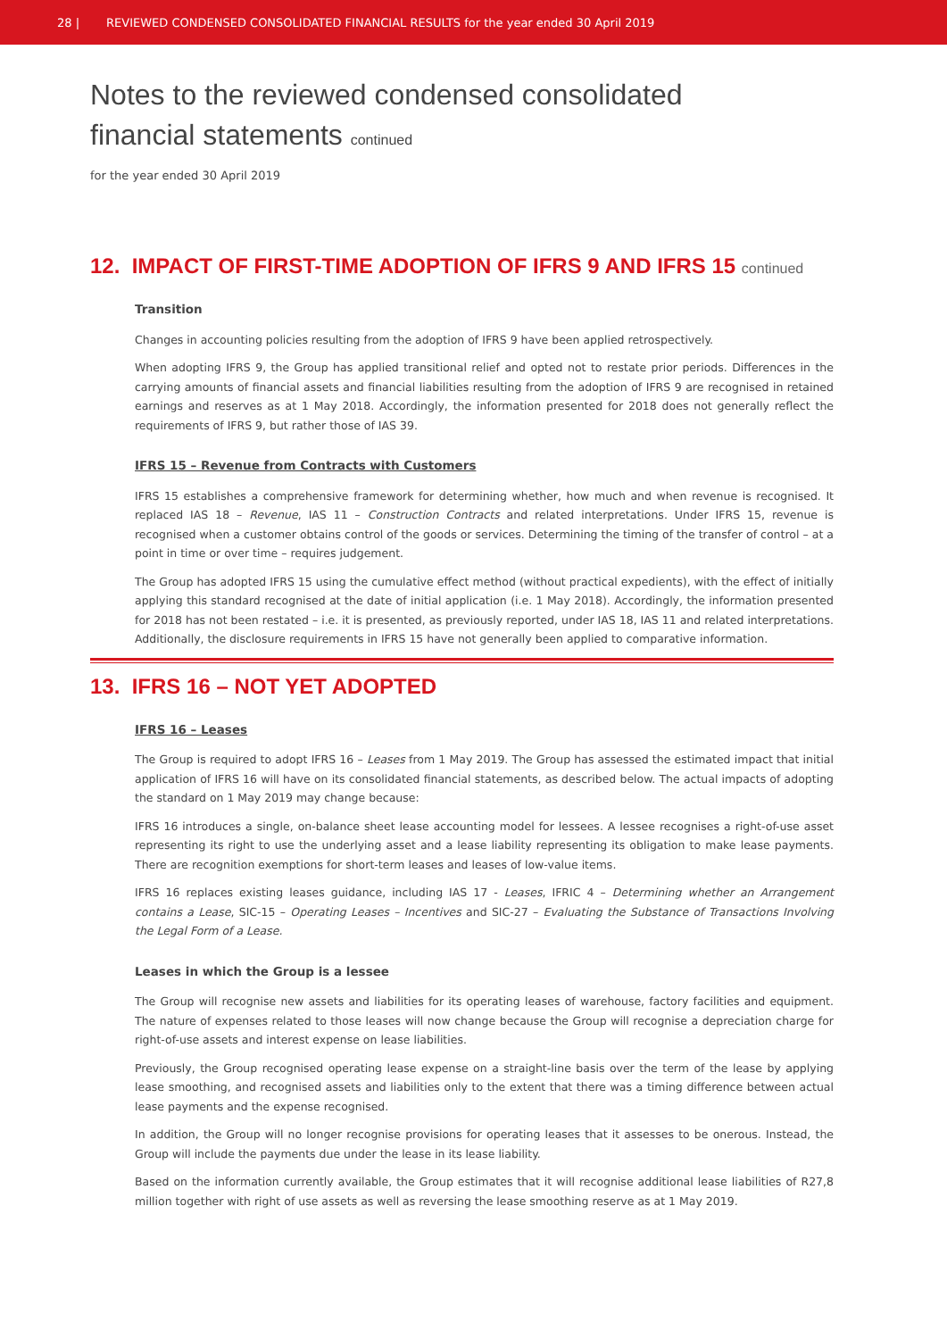28 | REVIEWED CONDENSED CONSOLIDATED FINANCIAL RESULTS for the year ended 30 April 2019
Notes to the reviewed condensed consolidated
financial statements continued
for the year ended 30 April 2019
12. IMPACT OF FIRST-TIME ADOPTION OF IFRS 9 AND IFRS 15 continued
Transition
Changes in accounting policies resulting from the adoption of IFRS 9 have been applied retrospectively.
When adopting IFRS 9, the Group has applied transitional relief and opted not to restate prior periods. Differences in the carrying amounts of financial assets and financial liabilities resulting from the adoption of IFRS 9 are recognised in retained earnings and reserves as at 1 May 2018. Accordingly, the information presented for 2018 does not generally reflect the requirements of IFRS 9, but rather those of IAS 39.
IFRS 15 – Revenue from Contracts with Customers
IFRS 15 establishes a comprehensive framework for determining whether, how much and when revenue is recognised. It replaced IAS 18 – Revenue, IAS 11 – Construction Contracts and related interpretations. Under IFRS 15, revenue is recognised when a customer obtains control of the goods or services. Determining the timing of the transfer of control – at a point in time or over time – requires judgement.
The Group has adopted IFRS 15 using the cumulative effect method (without practical expedients), with the effect of initially applying this standard recognised at the date of initial application (i.e. 1 May 2018). Accordingly, the information presented for 2018 has not been restated – i.e. it is presented, as previously reported, under IAS 18, IAS 11 and related interpretations. Additionally, the disclosure requirements in IFRS 15 have not generally been applied to comparative information.
13. IFRS 16 – NOT YET ADOPTED
IFRS 16 – Leases
The Group is required to adopt IFRS 16 – Leases from 1 May 2019. The Group has assessed the estimated impact that initial application of IFRS 16 will have on its consolidated financial statements, as described below. The actual impacts of adopting the standard on 1 May 2019 may change because:
IFRS 16 introduces a single, on-balance sheet lease accounting model for lessees. A lessee recognises a right-of-use asset representing its right to use the underlying asset and a lease liability representing its obligation to make lease payments. There are recognition exemptions for short-term leases and leases of low-value items.
IFRS 16 replaces existing leases guidance, including IAS 17 - Leases, IFRIC 4 – Determining whether an Arrangement contains a Lease, SIC-15 – Operating Leases – Incentives and SIC-27 – Evaluating the Substance of Transactions Involving the Legal Form of a Lease.
Leases in which the Group is a lessee
The Group will recognise new assets and liabilities for its operating leases of warehouse, factory facilities and equipment. The nature of expenses related to those leases will now change because the Group will recognise a depreciation charge for right-of-use assets and interest expense on lease liabilities.
Previously, the Group recognised operating lease expense on a straight-line basis over the term of the lease by applying lease smoothing, and recognised assets and liabilities only to the extent that there was a timing difference between actual lease payments and the expense recognised.
In addition, the Group will no longer recognise provisions for operating leases that it assesses to be onerous. Instead, the Group will include the payments due under the lease in its lease liability.
Based on the information currently available, the Group estimates that it will recognise additional lease liabilities of R27,8 million together with right of use assets as well as reversing the lease smoothing reserve as at 1 May 2019.